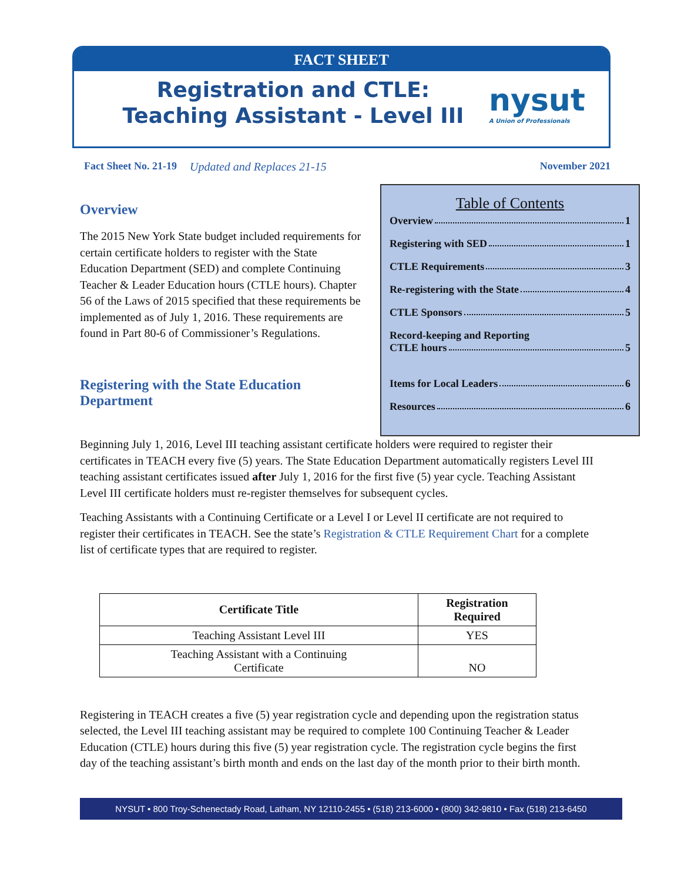FACT SHEET
Registration and CTLE:
Teaching Assistant - Level III
nysut
A Union of Professionals
Fact Sheet No. 21-19 Updated and Replaces 21-15 November 2021
Overview
The 2015 New York State budget included requirements for certain certificate holders to register with the State Education Department (SED) and complete Continuing Teacher & Leader Education hours (CTLE hours). Chapter 56 of the Laws of 2015 specified that these requirements be implemented as of July 1, 2016. These requirements are found in Part 80-6 of Commissioner’s Regulations.
Registering with the State Education Department
Table of Contents
Overview 1
Registering with SED 1
CTLE Requirements 3
Re-registering with the State 4
CTLE Sponsors 5
Record-keeping and Reporting
CTLE hours 5
Items for Local Leaders 6
Resources 6
Beginning July 1, 2016, Level III teaching assistant certificate holders were required to register their certificates in TEACH every five (5) years. The State Education Department automatically registers Level III teaching assistant certificates issued after July 1, 2016 for the first five (5) year cycle. Teaching Assistant Level III certificate holders must re-register themselves for subsequent cycles.
Teaching Assistants with a Continuing Certificate or a Level I or Level II certificate are not required to register their certificates in TEACH. See the state’s Registration & CTLE Requirement Chart for a complete list of certificate types that are required to register.
| Certificate Title | Registration Required |
| --- | --- |
| Teaching Assistant Level III | YES |
| Teaching Assistant with a Continuing Certificate | NO |
Registering in TEACH creates a five (5) year registration cycle and depending upon the registration status selected, the Level III teaching assistant may be required to complete 100 Continuing Teacher & Leader Education (CTLE) hours during this five (5) year registration cycle. The registration cycle begins the first day of the teaching assistant’s birth month and ends on the last day of the month prior to their birth month.
NYSUT • 800 Troy-Schenectady Road, Latham, NY 12110-2455 • (518) 213-6000 • (800) 342-9810 • Fax (518) 213-6450